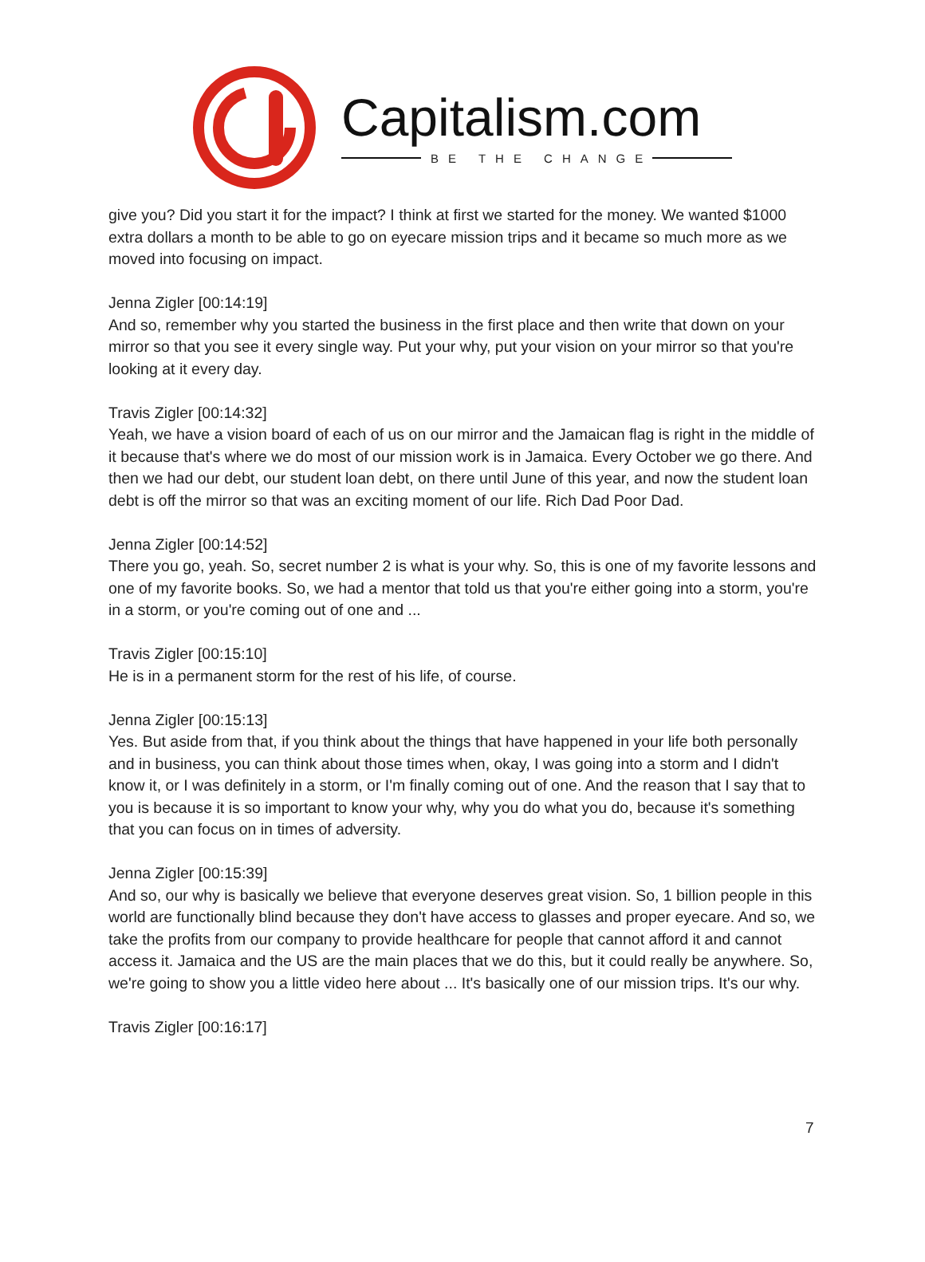Capitalism.com
BE THE CHANGE
give you? Did you start it for the impact? I think at first we started for the money. We wanted $1000 extra dollars a month to be able to go on eyecare mission trips and it became so much more as we moved into focusing on impact.
Jenna Zigler [00:14:19]
And so, remember why you started the business in the first place and then write that down on your mirror so that you see it every single way. Put your why, put your vision on your mirror so that you're looking at it every day.
Travis Zigler [00:14:32]
Yeah, we have a vision board of each of us on our mirror and the Jamaican flag is right in the middle of it because that's where we do most of our mission work is in Jamaica. Every October we go there. And then we had our debt, our student loan debt, on there until June of this year, and now the student loan debt is off the mirror so that was an exciting moment of our life. Rich Dad Poor Dad.
Jenna Zigler [00:14:52]
There you go, yeah. So, secret number 2 is what is your why. So, this is one of my favorite lessons and one of my favorite books. So, we had a mentor that told us that you're either going into a storm, you're in a storm, or you're coming out of one and ...
Travis Zigler [00:15:10]
He is in a permanent storm for the rest of his life, of course.
Jenna Zigler [00:15:13]
Yes. But aside from that, if you think about the things that have happened in your life both personally and in business, you can think about those times when, okay, I was going into a storm and I didn't know it, or I was definitely in a storm, or I'm finally coming out of one. And the reason that I say that to you is because it is so important to know your why, why you do what you do, because it's something that you can focus on in times of adversity.
Jenna Zigler [00:15:39]
And so, our why is basically we believe that everyone deserves great vision. So, 1 billion people in this world are functionally blind because they don't have access to glasses and proper eyecare. And so, we take the profits from our company to provide healthcare for people that cannot afford it and cannot access it. Jamaica and the US are the main places that we do this, but it could really be anywhere. So, we're going to show you a little video here about ... It's basically one of our mission trips. It's our why.
Travis Zigler [00:16:17]
7